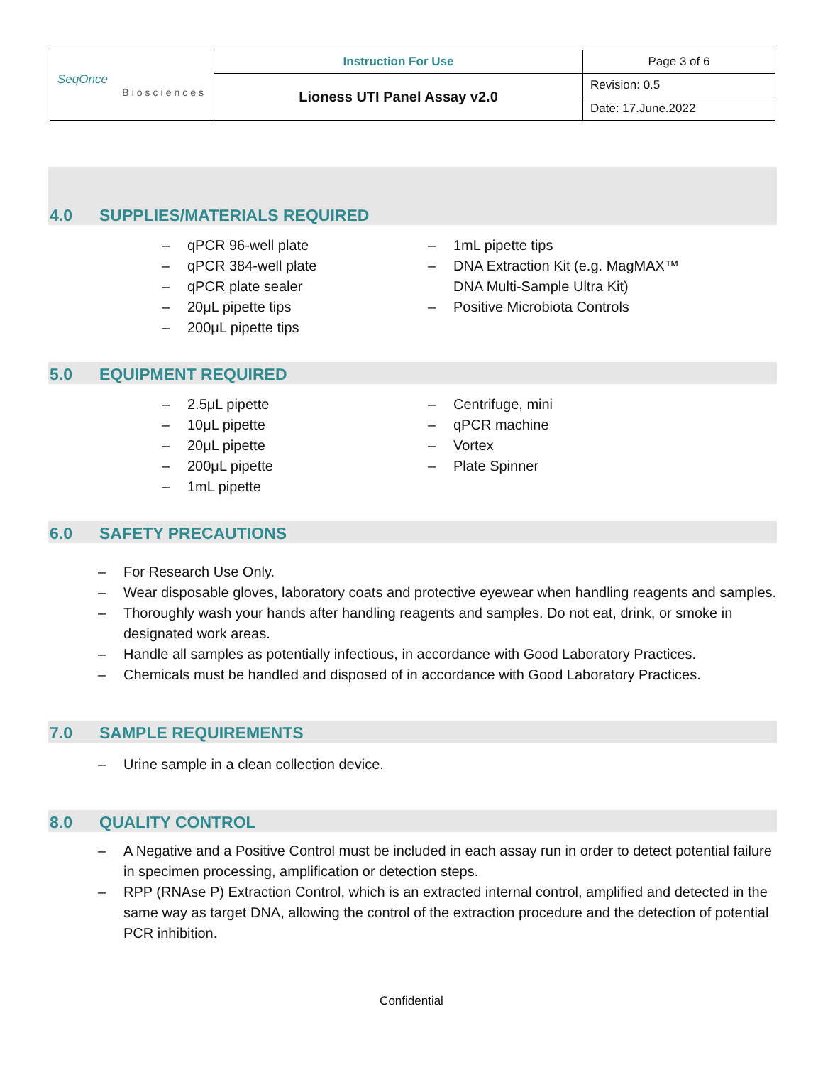| SeqOnce Biosciences | Instruction For Use | Page 3 of 6 |
| | Lioness UTI Panel Assay v2.0 | Revision: 0.5 |
| | | Date: 17.June.2022 |
4.0 SUPPLIES/MATERIALS REQUIRED
– qPCR 96-well plate
– qPCR 384-well plate
– qPCR plate sealer
– 20μL pipette tips
– 200μL pipette tips
– 1mL pipette tips
– DNA Extraction Kit (e.g. MagMAX™ DNA Multi-Sample Ultra Kit)
– Positive Microbiota Controls
5.0 EQUIPMENT REQUIRED
– 2.5μL pipette
– 10μL pipette
– 20μL pipette
– 200μL pipette
– 1mL pipette
– Centrifuge, mini
– qPCR machine
– Vortex
– Plate Spinner
6.0 SAFETY PRECAUTIONS
– For Research Use Only.
– Wear disposable gloves, laboratory coats and protective eyewear when handling reagents and samples.
– Thoroughly wash your hands after handling reagents and samples. Do not eat, drink, or smoke in designated work areas.
– Handle all samples as potentially infectious, in accordance with Good Laboratory Practices.
– Chemicals must be handled and disposed of in accordance with Good Laboratory Practices.
7.0 SAMPLE REQUIREMENTS
– Urine sample in a clean collection device.
8.0 QUALITY CONTROL
– A Negative and a Positive Control must be included in each assay run in order to detect potential failure in specimen processing, amplification or detection steps.
– RPP (RNAse P) Extraction Control, which is an extracted internal control, amplified and detected in the same way as target DNA, allowing the control of the extraction procedure and the detection of potential PCR inhibition.
Confidential